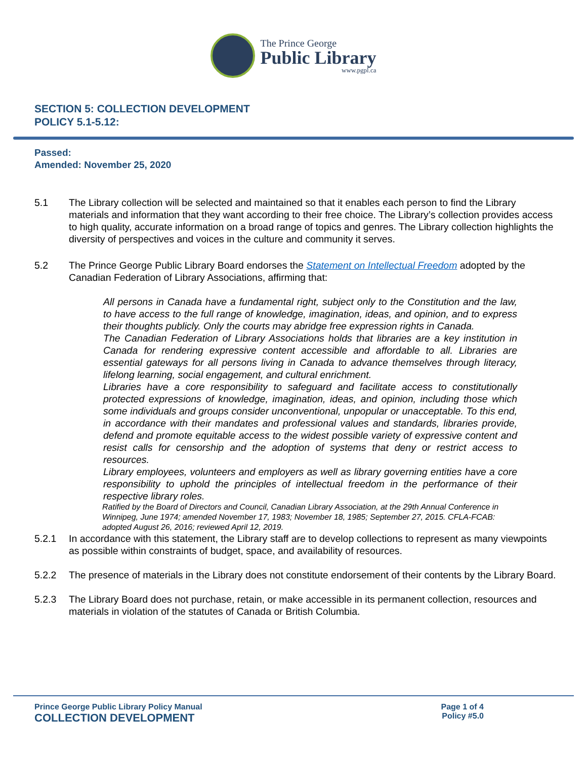The Prince George
Public Library
www.pgpl.ca
SECTION 5: COLLECTION DEVELOPMENT
POLICY 5.1-5.12:
Passed:
Amended: November 25, 2020
5.1 The Library collection will be selected and maintained so that it enables each person to find the Library materials and information that they want according to their free choice. The Library’s collection provides access to high quality, accurate information on a broad range of topics and genres. The Library collection highlights the diversity of perspectives and voices in the culture and community it serves.
5.2 The Prince George Public Library Board endorses the Statement on Intellectual Freedom adopted by the Canadian Federation of Library Associations, affirming that:
All persons in Canada have a fundamental right, subject only to the Constitution and the law, to have access to the full range of knowledge, imagination, ideas, and opinion, and to express their thoughts publicly. Only the courts may abridge free expression rights in Canada.
The Canadian Federation of Library Associations holds that libraries are a key institution in Canada for rendering expressive content accessible and affordable to all. Libraries are essential gateways for all persons living in Canada to advance themselves through literacy, lifelong learning, social engagement, and cultural enrichment.
Libraries have a core responsibility to safeguard and facilitate access to constitutionally protected expressions of knowledge, imagination, ideas, and opinion, including those which some individuals and groups consider unconventional, unpopular or unacceptable. To this end, in accordance with their mandates and professional values and standards, libraries provide, defend and promote equitable access to the widest possible variety of expressive content and resist calls for censorship and the adoption of systems that deny or restrict access to resources.
Library employees, volunteers and employers as well as library governing entities have a core responsibility to uphold the principles of intellectual freedom in the performance of their respective library roles.
Ratified by the Board of Directors and Council, Canadian Library Association, at the 29th Annual Conference in Winnipeg, June 1974; amended November 17, 1983; November 18, 1985; September 27, 2015. CFLA-FCAB: adopted August 26, 2016; reviewed April 12, 2019.
5.2.1 In accordance with this statement, the Library staff are to develop collections to represent as many viewpoints as possible within constraints of budget, space, and availability of resources.
5.2.2 The presence of materials in the Library does not constitute endorsement of their contents by the Library Board.
5.2.3 The Library Board does not purchase, retain, or make accessible in its permanent collection, resources and materials in violation of the statutes of Canada or British Columbia.
Prince George Public Library Policy Manual Page 1 of 4
COLLECTION DEVELOPMENT Policy #5.0